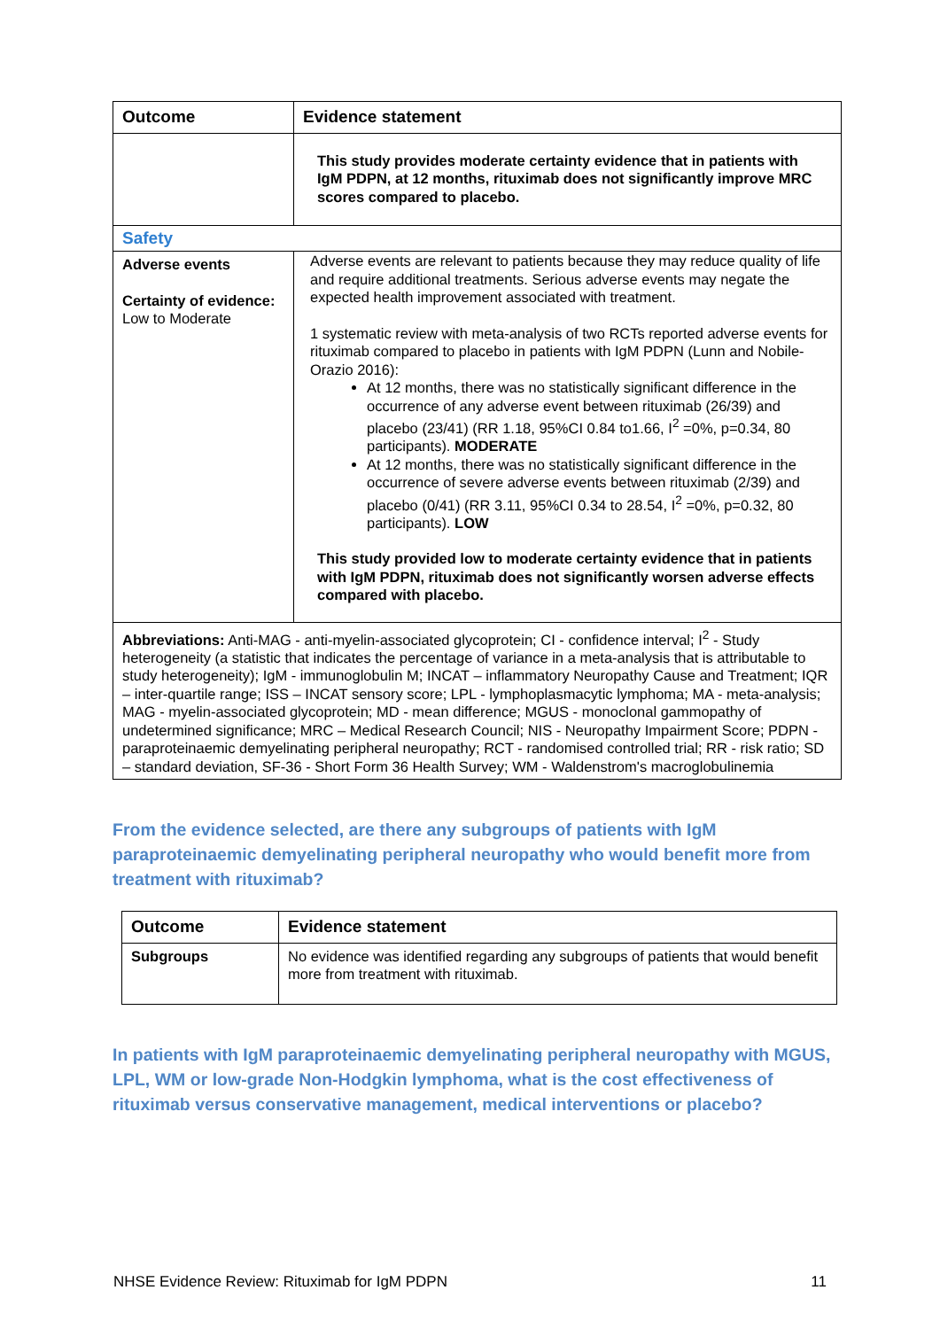| Outcome | Evidence statement |
| --- | --- |
| | This study provides moderate certainty evidence that in patients with IgM PDPN, at 12 months, rituximab does not significantly improve MRC scores compared to placebo. |
| Safety | |
| Adverse events Certainty of evidence: Low to Moderate | Adverse events are relevant to patients because they may reduce quality of life and require additional treatments. Serious adverse events may negate the expected health improvement associated with treatment. 1 systematic review with meta-analysis of two RCTs reported adverse events for rituximab compared to placebo in patients with IgM PDPN (Lunn and Nobile-Orazio 2016): At 12 months, there was no statistically significant difference in the occurrence of any adverse event between rituximab (26/39) and placebo (23/41) (RR 1.18, 95%CI 0.84 to1.66, I<sup>2</sup> =0%, p=0.34, 80 participants). MODERATE At 12 months, there was no statistically significant difference in the occurrence of severe adverse events between rituximab (2/39) and placebo (0/41) (RR 3.11, 95%CI 0.34 to 28.54, I<sup>2</sup> =0%, p=0.32, 80 participants). LOW This study provided low to moderate certainty evidence that in patients with IgM PDPN, rituximab does not significantly worsen adverse effects compared with placebo. |
| Abbreviations: Anti-MAG - anti-myelin-associated glycoprotein; CI - confidence interval; I<sup>2</sup> - Study heterogeneity (a statistic that indicates the percentage of variance in a meta-analysis that is attributable to study heterogeneity); IgM - immunoglobulin M; INCAT – inflammatory Neuropathy Cause and Treatment; IQR – inter-quartile range; ISS – INCAT sensory score; LPL - lymphoplasmacytic lymphoma; MA - meta-analysis; MAG - myelin-associated glycoprotein; MD - mean difference; MGUS - monoclonal gammopathy of undetermined significance; MRC – Medical Research Council; NIS - Neuropathy Impairment Score; PDPN - paraproteinaemic demyelinating peripheral neuropathy; RCT - randomised controlled trial; RR - risk ratio; SD – standard deviation, SF-36 - Short Form 36 Health Survey; WM - Waldenstrom's macroglobulinemia | |
From the evidence selected, are there any subgroups of patients with IgM paraproteinaemic demyelinating peripheral neuropathy who would benefit more from treatment with rituximab?
| Outcome | Evidence statement |
| --- | --- |
| Subgroups | No evidence was identified regarding any subgroups of patients that would benefit more from treatment with rituximab. |
In patients with IgM paraproteinaemic demyelinating peripheral neuropathy with MGUS, LPL, WM or low-grade Non-Hodgkin lymphoma, what is the cost effectiveness of rituximab versus conservative management, medical interventions or placebo?
NHSE Evidence Review: Rituximab for IgM PDPN 11